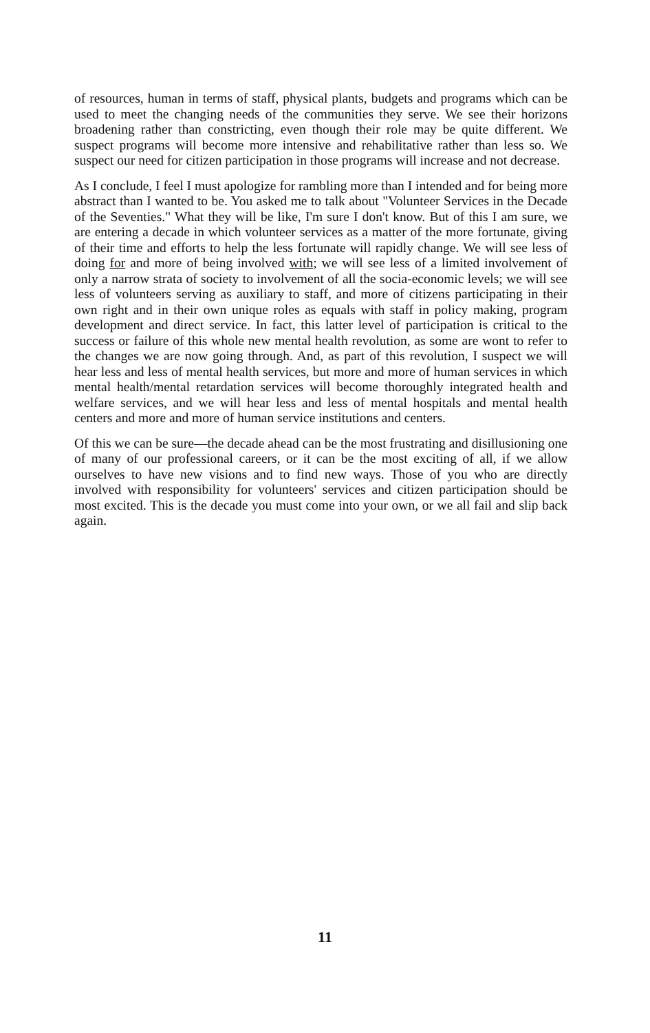of resources, human in terms of staff, physical plants, budgets and programs which can be used to meet the changing needs of the communities they serve. We see their horizons broadening rather than constricting, even though their role may be quite different. We suspect programs will become more intensive and rehabilitative rather than less so. We suspect our need for citizen participation in those programs will increase and not decrease.
As I conclude, I feel I must apologize for rambling more than I intended and for being more abstract than I wanted to be. You asked me to talk about "Volunteer Services in the Decade of the Seventies." What they will be like, I'm sure I don't know. But of this I am sure, we are entering a decade in which volunteer services as a matter of the more fortunate, giving of their time and efforts to help the less fortunate will rapidly change. We will see less of doing for and more of being involved with; we will see less of a limited involvement of only a narrow strata of society to involvement of all the socia-economic levels; we will see less of volunteers serving as auxiliary to staff, and more of citizens participating in their own right and in their own unique roles as equals with staff in policy making, program development and direct service. In fact, this latter level of participation is critical to the success or failure of this whole new mental health revolution, as some are wont to refer to the changes we are now going through. And, as part of this revolution, I suspect we will hear less and less of mental health services, but more and more of human services in which mental health/mental retardation services will become thoroughly integrated health and welfare services, and we will hear less and less of mental hospitals and mental health centers and more and more of human service institutions and centers.
Of this we can be sure—the decade ahead can be the most frustrating and disillusioning one of many of our professional careers, or it can be the most exciting of all, if we allow ourselves to have new visions and to find new ways. Those of you who are directly involved with responsibility for volunteers' services and citizen participation should be most excited. This is the decade you must come into your own, or we all fail and slip back again.
11